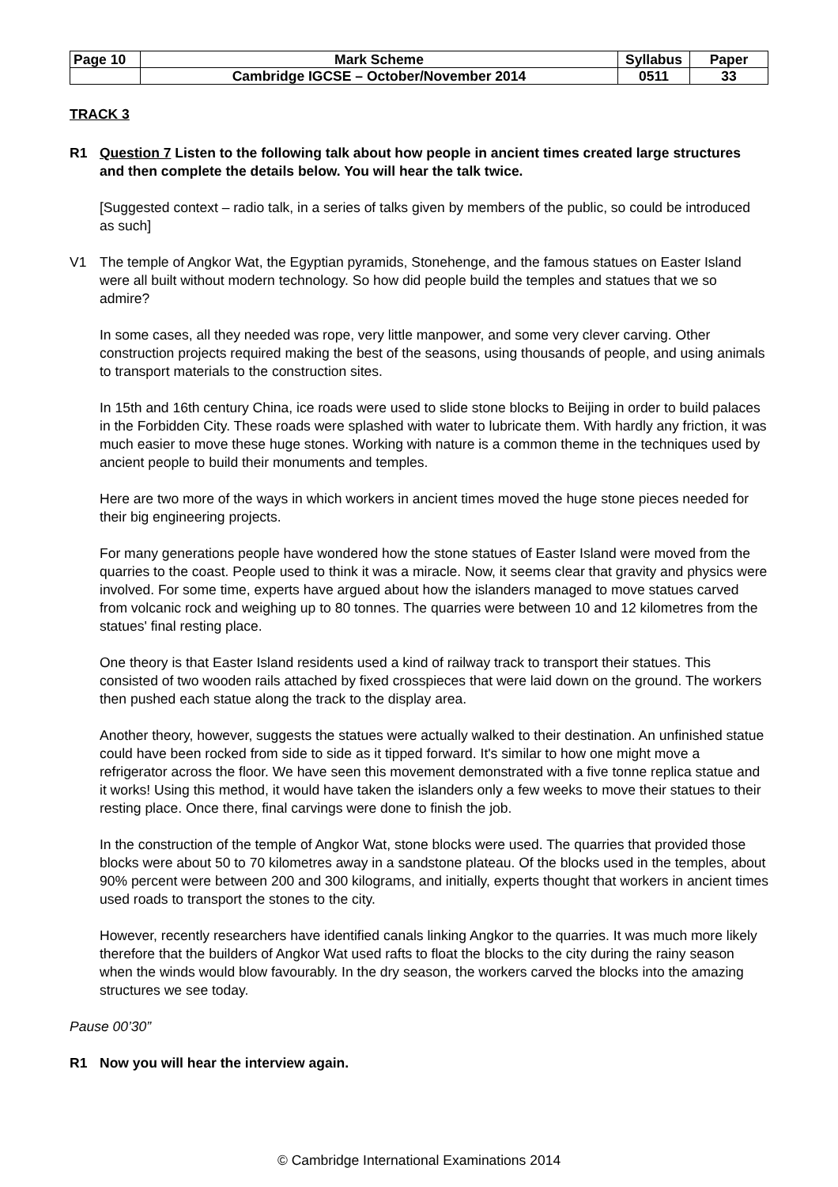| Page 10 | Mark Scheme | Syllabus | Paper |
| | Cambridge IGCSE – October/November 2014 | 0511 | 33 |
TRACK 3
R1 Question 7 Listen to the following talk about how people in ancient times created large structures and then complete the details below. You will hear the talk twice.
[Suggested context – radio talk, in a series of talks given by members of the public, so could be introduced as such]
V1 The temple of Angkor Wat, the Egyptian pyramids, Stonehenge, and the famous statues on Easter Island were all built without modern technology. So how did people build the temples and statues that we so admire?
In some cases, all they needed was rope, very little manpower, and some very clever carving. Other construction projects required making the best of the seasons, using thousands of people, and using animals to transport materials to the construction sites.
In 15th and 16th century China, ice roads were used to slide stone blocks to Beijing in order to build palaces in the Forbidden City. These roads were splashed with water to lubricate them. With hardly any friction, it was much easier to move these huge stones. Working with nature is a common theme in the techniques used by ancient people to build their monuments and temples.
Here are two more of the ways in which workers in ancient times moved the huge stone pieces needed for their big engineering projects.
For many generations people have wondered how the stone statues of Easter Island were moved from the quarries to the coast. People used to think it was a miracle. Now, it seems clear that gravity and physics were involved. For some time, experts have argued about how the islanders managed to move statues carved from volcanic rock and weighing up to 80 tonnes. The quarries were between 10 and 12 kilometres from the statues' final resting place.
One theory is that Easter Island residents used a kind of railway track to transport their statues. This consisted of two wooden rails attached by fixed crosspieces that were laid down on the ground. The workers then pushed each statue along the track to the display area.
Another theory, however, suggests the statues were actually walked to their destination. An unfinished statue could have been rocked from side to side as it tipped forward. It's similar to how one might move a refrigerator across the floor. We have seen this movement demonstrated with a five tonne replica statue and it works! Using this method, it would have taken the islanders only a few weeks to move their statues to their resting place. Once there, final carvings were done to finish the job.
In the construction of the temple of Angkor Wat, stone blocks were used. The quarries that provided those blocks were about 50 to 70 kilometres away in a sandstone plateau. Of the blocks used in the temples, about 90% percent were between 200 and 300 kilograms, and initially, experts thought that workers in ancient times used roads to transport the stones to the city.
However, recently researchers have identified canals linking Angkor to the quarries. It was much more likely therefore that the builders of Angkor Wat used rafts to float the blocks to the city during the rainy season when the winds would blow favourably. In the dry season, the workers carved the blocks into the amazing structures we see today.
Pause 00’30”
R1 Now you will hear the interview again.
© Cambridge International Examinations 2014